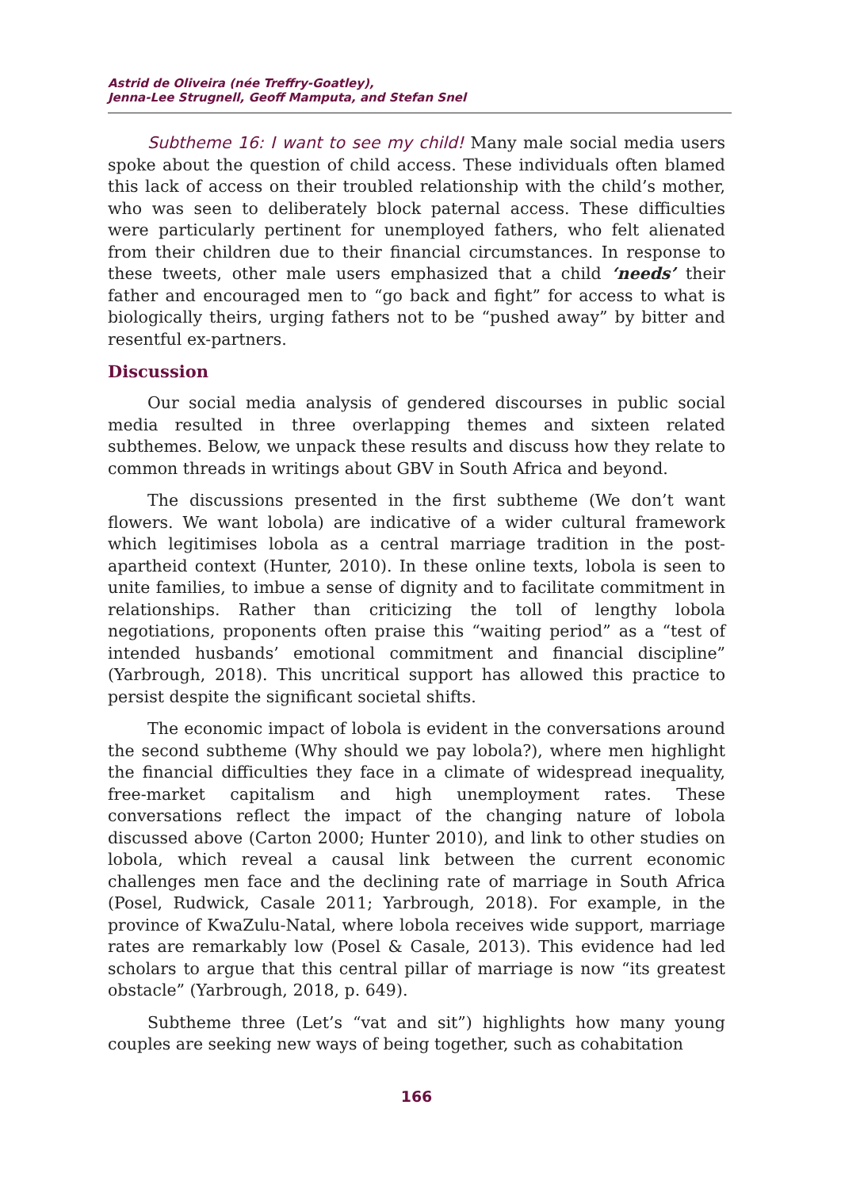Astrid de Oliveira (née Treffry-Goatley),
Jenna-Lee Strugnell, Geoff Mamputa, and Stefan Snel
Subtheme 16: I want to see my child! Many male social media users spoke about the question of child access. These individuals often blamed this lack of access on their troubled relationship with the child’s mother, who was seen to deliberately block paternal access. These difficulties were particularly pertinent for unemployed fathers, who felt alienated from their children due to their financial circumstances. In response to these tweets, other male users emphasized that a child ‘needs’ their father and encouraged men to “go back and fight” for access to what is biologically theirs, urging fathers not to be “pushed away” by bitter and resentful ex-partners.
Discussion
Our social media analysis of gendered discourses in public social media resulted in three overlapping themes and sixteen related subthemes. Below, we unpack these results and discuss how they relate to common threads in writings about GBV in South Africa and beyond.
The discussions presented in the first subtheme (We don’t want flowers. We want lobola) are indicative of a wider cultural framework which legitimises lobola as a central marriage tradition in the post-apartheid context (Hunter, 2010). In these online texts, lobola is seen to unite families, to imbue a sense of dignity and to facilitate commitment in relationships. Rather than criticizing the toll of lengthy lobola negotiations, proponents often praise this “waiting period” as a “test of intended husbands’ emotional commitment and financial discipline” (Yarbrough, 2018). This uncritical support has allowed this practice to persist despite the significant societal shifts.
The economic impact of lobola is evident in the conversations around the second subtheme (Why should we pay lobola?), where men highlight the financial difficulties they face in a climate of widespread inequality, free-market capitalism and high unemployment rates. These conversations reflect the impact of the changing nature of lobola discussed above (Carton 2000; Hunter 2010), and link to other studies on lobola, which reveal a causal link between the current economic challenges men face and the declining rate of marriage in South Africa (Posel, Rudwick, Casale 2011; Yarbrough, 2018). For example, in the province of KwaZulu-Natal, where lobola receives wide support, marriage rates are remarkably low (Posel & Casale, 2013). This evidence had led scholars to argue that this central pillar of marriage is now “its greatest obstacle” (Yarbrough, 2018, p. 649).
Subtheme three (Let’s “vat and sit”) highlights how many young couples are seeking new ways of being together, such as cohabitation
166